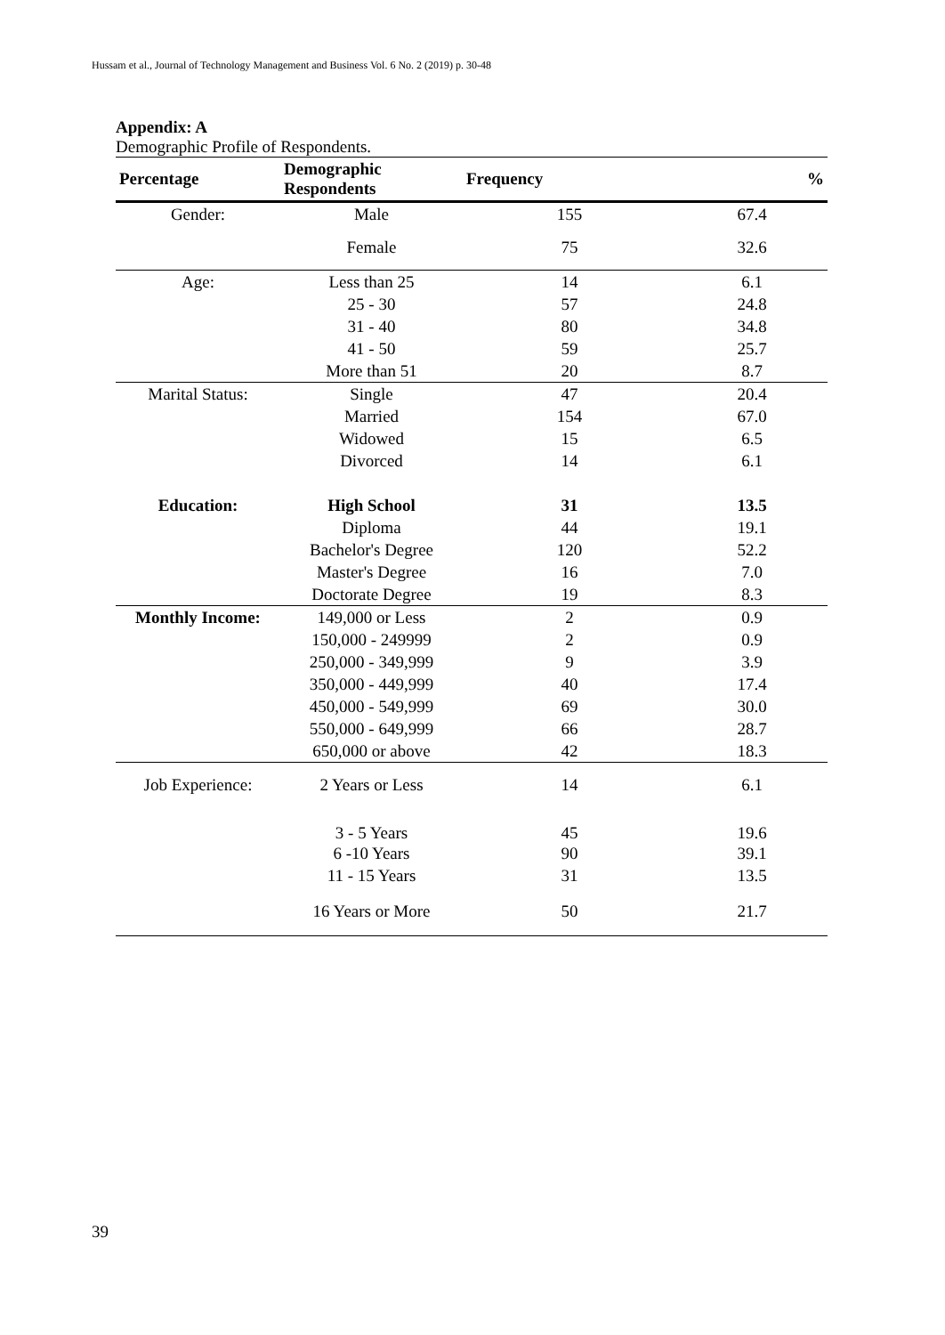Hussam et al., Journal of Technology Management and Business Vol. 6 No. 2 (2019) p. 30-48
Appendix: A
Demographic Profile of Respondents.
| Percentage | Demographic Respondents | Frequency | % |
| --- | --- | --- | --- |
| Gender: | Male | 155 | 67.4 |
| | Female | 75 | 32.6 |
| Age: | Less than 25 | 14 | 6.1 |
| | 25 - 30 | 57 | 24.8 |
| | 31 - 40 | 80 | 34.8 |
| | 41 - 50 | 59 | 25.7 |
| | More than 51 | 20 | 8.7 |
| Marital Status: | Single | 47 | 20.4 |
| | Married | 154 | 67.0 |
| | Widowed | 15 | 6.5 |
| | Divorced | 14 | 6.1 |
| Education: | High School | 31 | 13.5 |
| | Diploma | 44 | 19.1 |
| | Bachelor's Degree | 120 | 52.2 |
| | Master's Degree | 16 | 7.0 |
| | Doctorate Degree | 19 | 8.3 |
| Monthly Income: | 149,000 or Less | 2 | 0.9 |
| | 150,000 - 249999 | 2 | 0.9 |
| | 250,000 - 349,999 | 9 | 3.9 |
| | 350,000 - 449,999 | 40 | 17.4 |
| | 450,000 - 549,999 | 69 | 30.0 |
| | 550,000 - 649,999 | 66 | 28.7 |
| | 650,000 or above | 42 | 18.3 |
| Job Experience: | 2 Years or Less | 14 | 6.1 |
| | 3 - 5 Years | 45 | 19.6 |
| | 6 -10 Years | 90 | 39.1 |
| | 11 - 15 Years | 31 | 13.5 |
| | 16 Years or More | 50 | 21.7 |
39